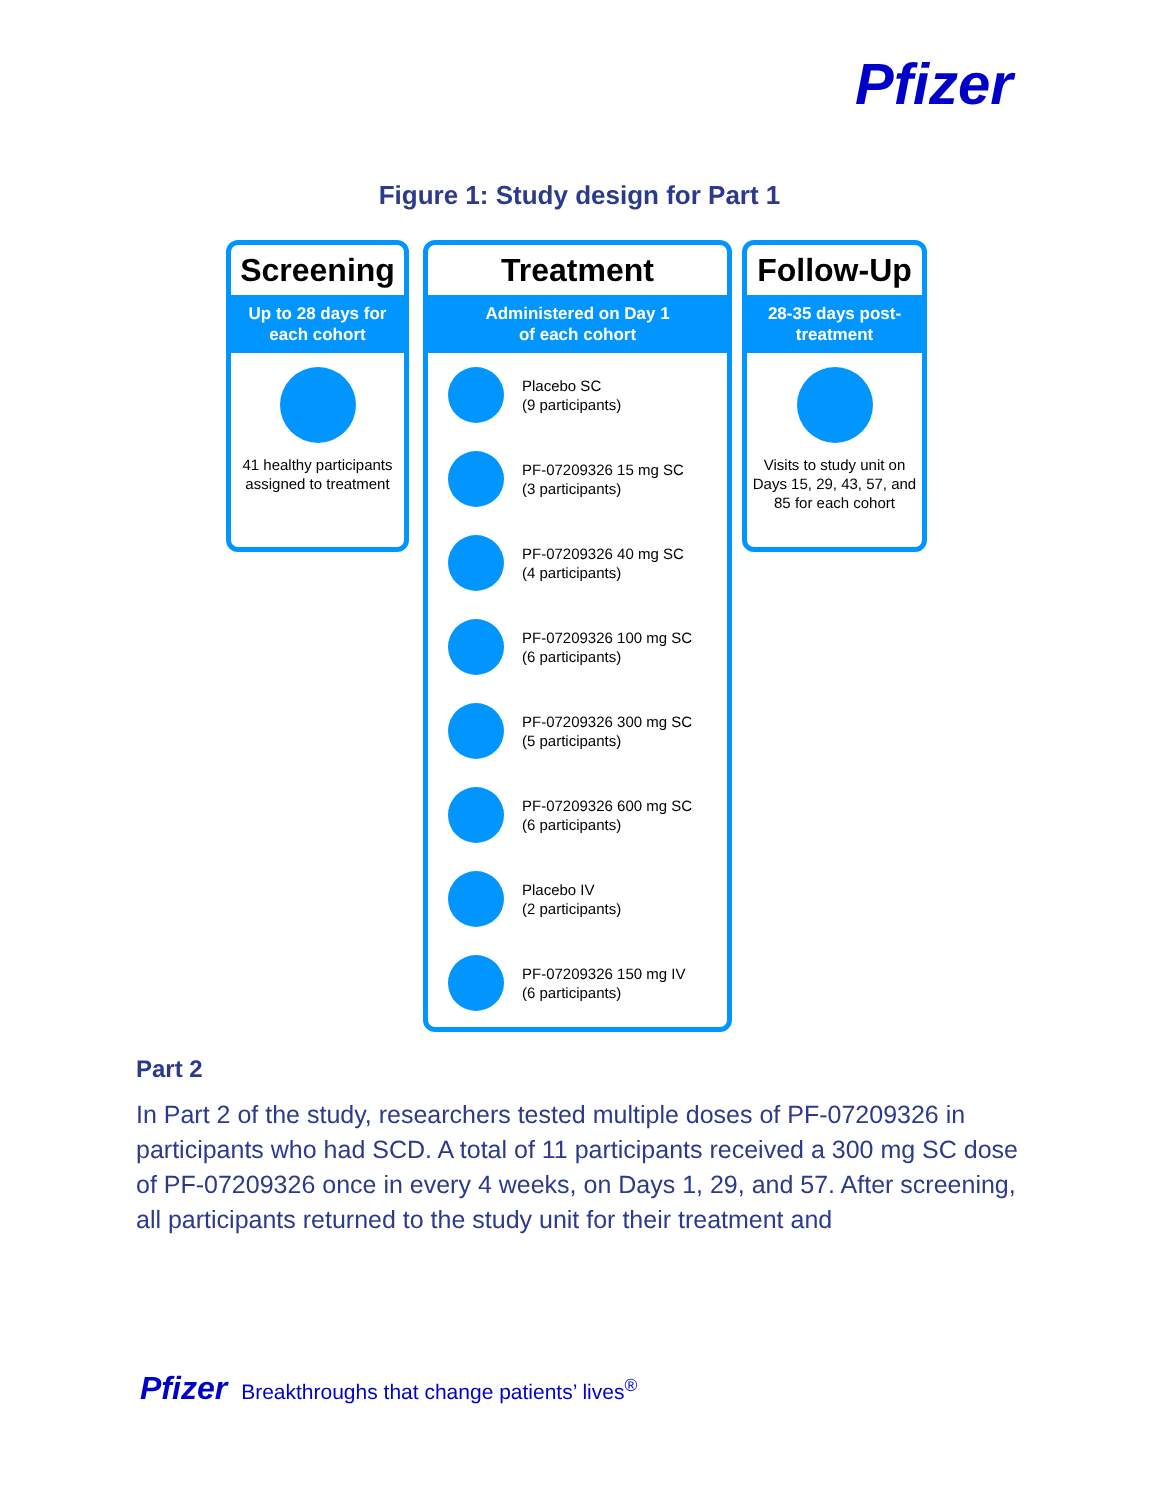Pfizer
Figure 1: Study design for Part 1
Screening
Up to 28 days for each cohort
41 healthy participants assigned to treatment
Treatment
Administered on Day 1
of each cohort
Placebo SC
(9 participants)
PF-07209326 15 mg SC
(3 participants)
PF-07209326 40 mg SC
(4 participants)
PF-07209326 100 mg SC
(6 participants)
PF-07209326 300 mg SC
(5 participants)
PF-07209326 600 mg SC
(6 participants)
Placebo IV
(2 participants)
PF-07209326 150 mg IV
(6 participants)
Follow-Up
28-35 days post-treatment
Visits to study unit on Days 15, 29, 43, 57, and 85 for each cohort
Part 2
In Part 2 of the study, researchers tested multiple doses of PF-07209326 in participants who had SCD. A total of 11 participants received a 300 mg SC dose of PF-07209326 once in every 4 weeks, on Days 1, 29, and 57. After screening, all participants returned to the study unit for their treatment and
Pfizer Breakthroughs that change patients’ lives<sup>®</sup>